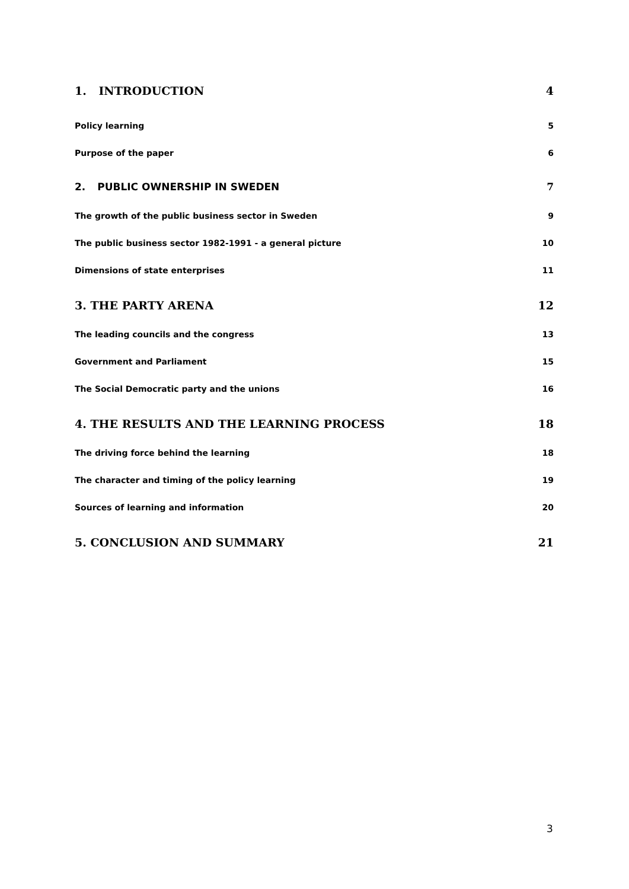1. INTRODUCTION 4
Policy learning 5
Purpose of the paper 6
2. PUBLIC OWNERSHIP IN SWEDEN 7
The growth of the public business sector in Sweden 9
The public business sector 1982-1991 - a general picture 10
Dimensions of state enterprises 11
3. THE PARTY ARENA 12
The leading councils and the congress 13
Government and Parliament 15
The Social Democratic party and the unions 16
4. THE RESULTS AND THE LEARNING PROCESS 18
The driving force behind the learning 18
The character and timing of the policy learning 19
Sources of learning and information 20
5. CONCLUSION AND SUMMARY 21
3